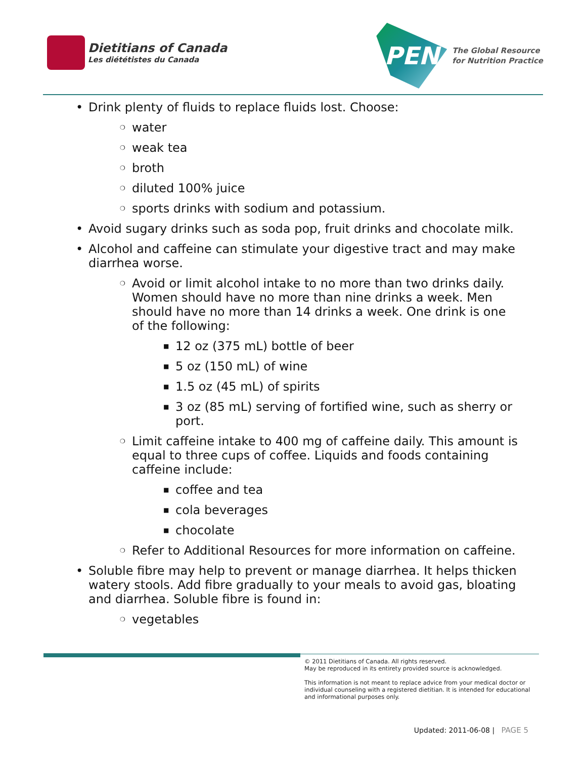Dietitians of Canada
Les diététistes du Canada
PEN
The Global Resource
for Nutrition Practice
• Drink plenty of fluids to replace fluids lost. Choose:
❍ water
❍ weak tea
❍ broth
❍ diluted 100% juice
❍ sports drinks with sodium and potassium.
• Avoid sugary drinks such as soda pop, fruit drinks and chocolate milk.
• Alcohol and caffeine can stimulate your digestive tract and may make diarrhea worse.
❍ Avoid or limit alcohol intake to no more than two drinks daily. Women should have no more than nine drinks a week. Men should have no more than 14 drinks a week. One drink is one of the following:
■ 12 oz (375 mL) bottle of beer
■ 5 oz (150 mL) of wine
■ 1.5 oz (45 mL) of spirits
■ 3 oz (85 mL) serving of fortified wine, such as sherry or port.
❍ Limit caffeine intake to 400 mg of caffeine daily. This amount is equal to three cups of coffee. Liquids and foods containing caffeine include:
■ coffee and tea
■ cola beverages
■ chocolate
❍ Refer to Additional Resources for more information on caffeine.
• Soluble fibre may help to prevent or manage diarrhea. It helps thicken watery stools. Add fibre gradually to your meals to avoid gas, bloating and diarrhea. Soluble fibre is found in:
❍ vegetables
© 2011 Dietitians of Canada. All rights reserved.
May be reproduced in its entirety provided source is acknowledged.
This information is not meant to replace advice from your medical doctor or individual counseling with a registered dietitian. It is intended for educational and informational purposes only.
Updated: 2011-06-08 | PAGE 5